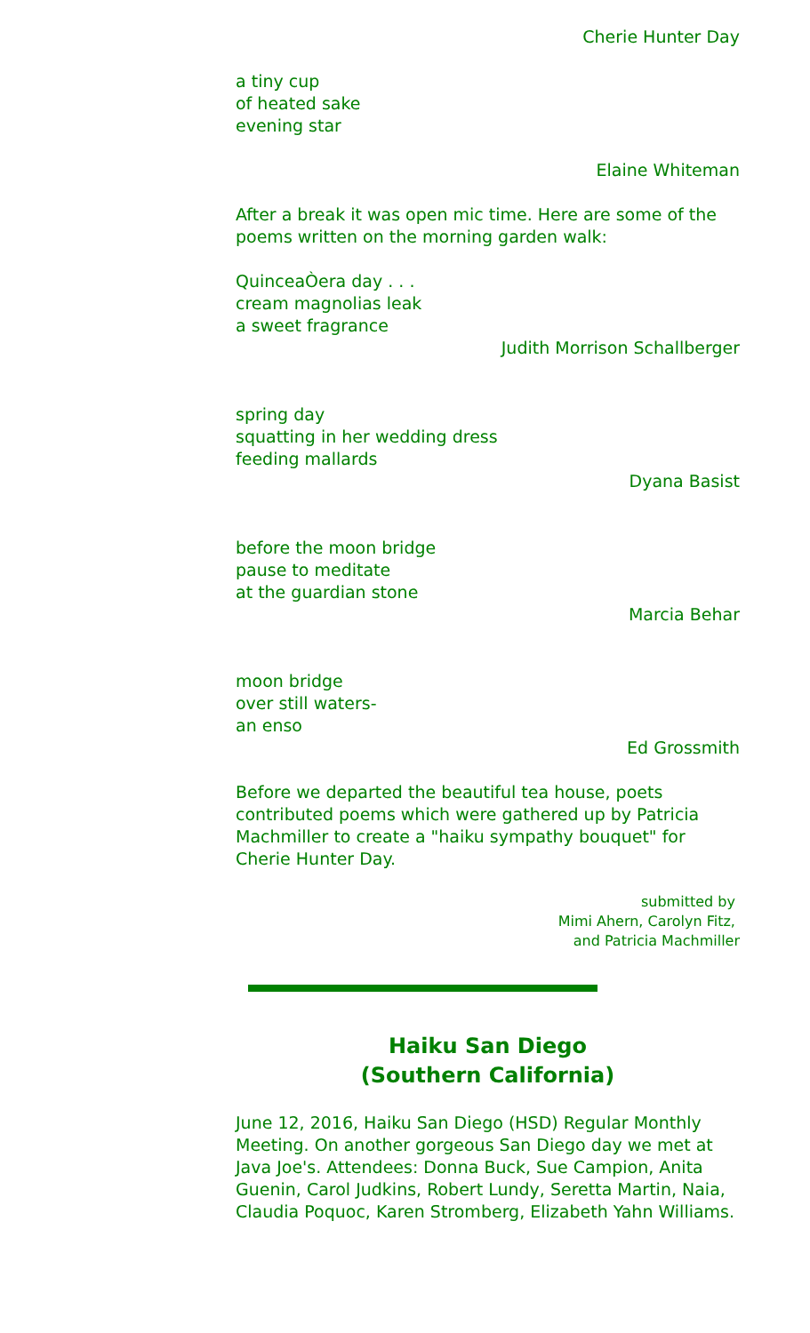Cherie Hunter Day
a tiny cup
of heated sake
evening star
Elaine Whiteman
After a break it was open mic time. Here are some of the poems written on the morning garden walk:
QuinceaÒera day . . .
cream magnolias leak
a sweet fragrance
Judith Morrison Schallberger
spring day
squatting in her wedding dress
feeding mallards
Dyana Basist
before the moon bridge
pause to meditate
at the guardian stone
Marcia Behar
moon bridge
over still waters-
an enso
Ed Grossmith
Before we departed the beautiful tea house, poets contributed poems which were gathered up by Patricia Machmiller to create a "haiku sympathy bouquet" for Cherie Hunter Day.
submitted by
Mimi Ahern, Carolyn Fitz,
and Patricia Machmiller
Haiku San Diego
(Southern California)
June 12, 2016, Haiku San Diego (HSD) Regular Monthly Meeting. On another gorgeous San Diego day we met at Java Joe's. Attendees: Donna Buck, Sue Campion, Anita Guenin, Carol Judkins, Robert Lundy, Seretta Martin, Naia, Claudia Poquoc, Karen Stromberg, Elizabeth Yahn Williams.